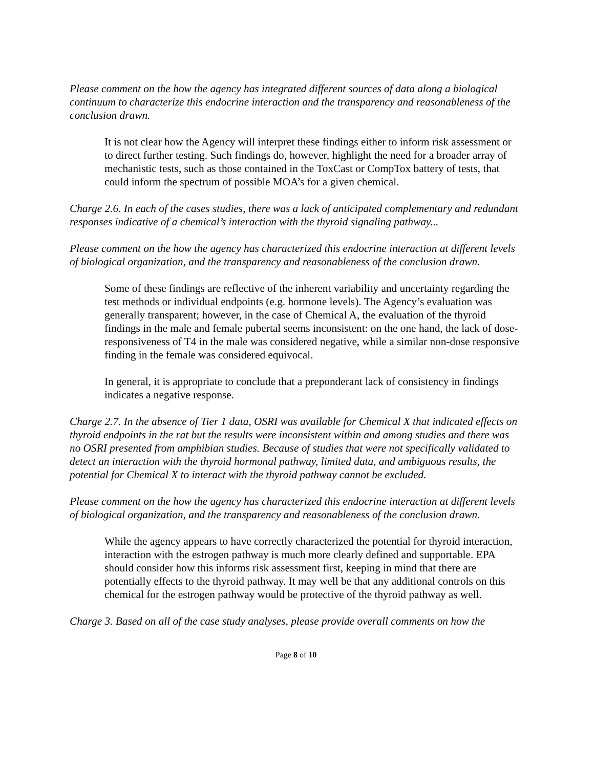Please comment on the how the agency has integrated different sources of data along a biological continuum to characterize this endocrine interaction and the transparency and reasonableness of the conclusion drawn.
It is not clear how the Agency will interpret these findings either to inform risk assessment or to direct further testing. Such findings do, however, highlight the need for a broader array of mechanistic tests, such as those contained in the ToxCast or CompTox battery of tests, that could inform the spectrum of possible MOA’s for a given chemical.
Charge 2.6. In each of the cases studies, there was a lack of anticipated complementary and redundant responses indicative of a chemical’s interaction with the thyroid signaling pathway...
Please comment on the how the agency has characterized this endocrine interaction at different levels of biological organization, and the transparency and reasonableness of the conclusion drawn.
Some of these findings are reflective of the inherent variability and uncertainty regarding the test methods or individual endpoints (e.g. hormone levels). The Agency’s evaluation was generally transparent; however, in the case of Chemical A, the evaluation of the thyroid findings in the male and female pubertal seems inconsistent: on the one hand, the lack of dose-responsiveness of T4 in the male was considered negative, while a similar non-dose responsive finding in the female was considered equivocal.
In general, it is appropriate to conclude that a preponderant lack of consistency in findings indicates a negative response.
Charge 2.7. In the absence of Tier 1 data, OSRI was available for Chemical X that indicated effects on thyroid endpoints in the rat but the results were inconsistent within and among studies and there was no OSRI presented from amphibian studies. Because of studies that were not specifically validated to detect an interaction with the thyroid hormonal pathway, limited data, and ambiguous results, the potential for Chemical X to interact with the thyroid pathway cannot be excluded.
Please comment on the how the agency has characterized this endocrine interaction at different levels of biological organization, and the transparency and reasonableness of the conclusion drawn.
While the agency appears to have correctly characterized the potential for thyroid interaction, interaction with the estrogen pathway is much more clearly defined and supportable. EPA should consider how this informs risk assessment first, keeping in mind that there are potentially effects to the thyroid pathway. It may well be that any additional controls on this chemical for the estrogen pathway would be protective of the thyroid pathway as well.
Charge 3. Based on all of the case study analyses, please provide overall comments on how the
Page 8 of 10